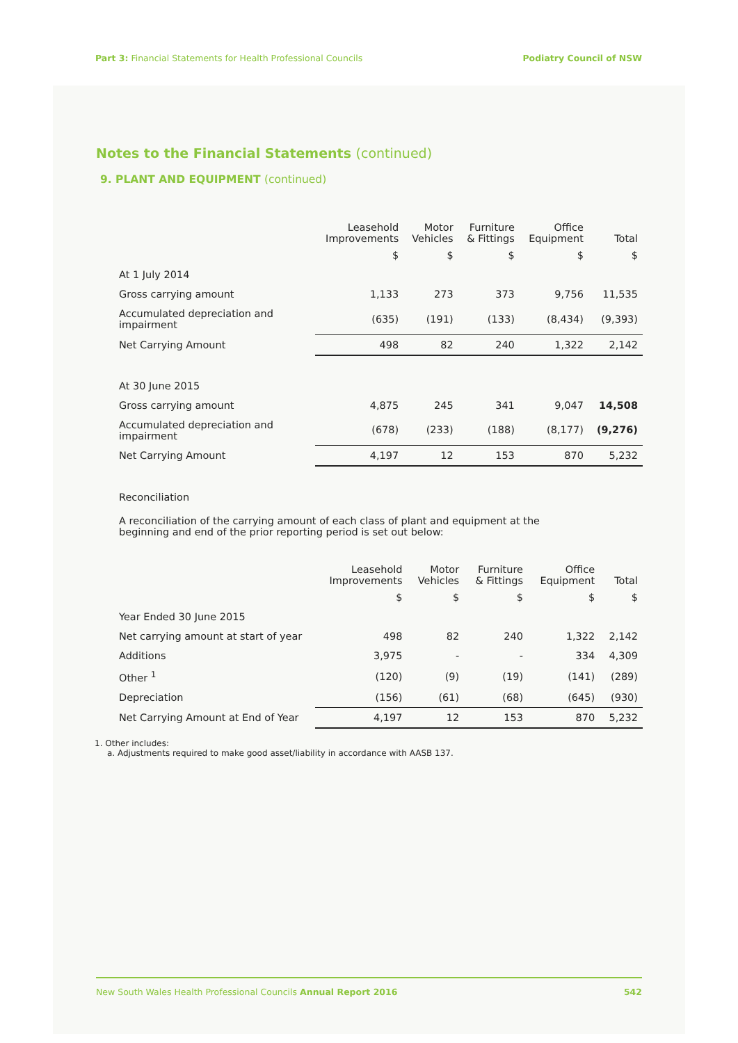Part 3: Financial Statements for Health Professional Councils
Podiatry Council of NSW
Notes to the Financial Statements (continued)
9. PLANT AND EQUIPMENT (continued)
| | Leasehold Improvements | Motor Vehicles | Furniture & Fittings | Office Equipment | Total |
| --- | --- | --- | --- | --- | --- |
| | $ | $ | $ | $ | $ |
| At 1 July 2014 | | | | | |
| Gross carrying amount | 1,133 | 273 | 373 | 9,756 | 11,535 |
| Accumulated depreciation and impairment | (635) | (191) | (133) | (8,434) | (9,393) |
| Net Carrying Amount | 498 | 82 | 240 | 1,322 | 2,142 |
| At 30 June 2015 | | | | | |
| Gross carrying amount | 4,875 | 245 | 341 | 9,047 | 14,508 |
| Accumulated depreciation and impairment | (678) | (233) | (188) | (8,177) | (9,276) |
| Net Carrying Amount | 4,197 | 12 | 153 | 870 | 5,232 |
Reconciliation
A reconciliation of the carrying amount of each class of plant and equipment at the
beginning and end of the prior reporting period is set out below:
| | Leasehold Improvements | Motor Vehicles | Furniture & Fittings | Office Equipment | Total |
| --- | --- | --- | --- | --- | --- |
| | $ | $ | $ | $ | $ |
| Year Ended 30 June 2015 | | | | | |
| Net carrying amount at start of year | 498 | 82 | 240 | 1,322 | 2,142 |
| Additions | 3,975 | - | - | 334 | 4,309 |
| Other <sup>1</sup> | (120) | (9) | (19) | (141) | (289) |
| Depreciation | (156) | (61) | (68) | (645) | (930) |
| Net Carrying Amount at End of Year | 4,197 | 12 | 153 | 870 | 5,232 |
1. Other includes:
a. Adjustments required to make good asset/liability in accordance with AASB 137.
New South Wales Health Professional Councils Annual Report 2016
542